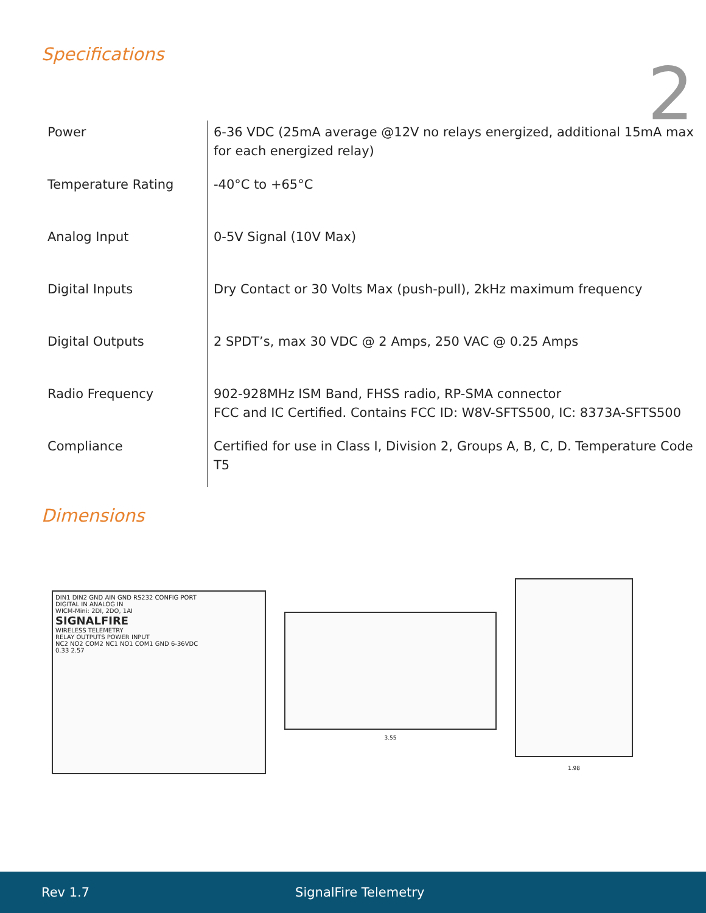Specifications 2
| Power | 6-36 VDC (25mA average @12V no relays energized, additional 15mA max for each energized relay) |
| Temperature Rating | -40°C to +65°C |
| Analog Input | 0-5V Signal (10V Max) |
| Digital Inputs | Dry Contact or 30 Volts Max (push-pull), 2kHz maximum frequency |
| Digital Outputs | 2 SPDT’s, max 30 VDC @ 2 Amps, 250 VAC @ 0.25 Amps |
| Radio Frequency | 902-928MHz ISM Band, FHSS radio, RP-SMA connector FCC and IC Certified. Contains FCC ID: W8V-SFTS500, IC: 8373A-SFTS500 |
| Compliance | Certified for use in Class I, Division 2, Groups A, B, C, D. Temperature Code T5 |
Dimensions
DIN1 DIN2 GND AIN GND RS232 CONFIG PORT
DIGITAL IN ANALOG IN
WICM-Mini: 2DI, 2DO, 1AI
SIGNALFIRE
WIRELESS TELEMETRY
RELAY OUTPUTS POWER INPUT
NC2 NO2 COM2 NC1 NO1 COM1 GND 6-36VDC
0.33 2.57
3.55
1.98
Rev 1.7 SignalFire Telemetry